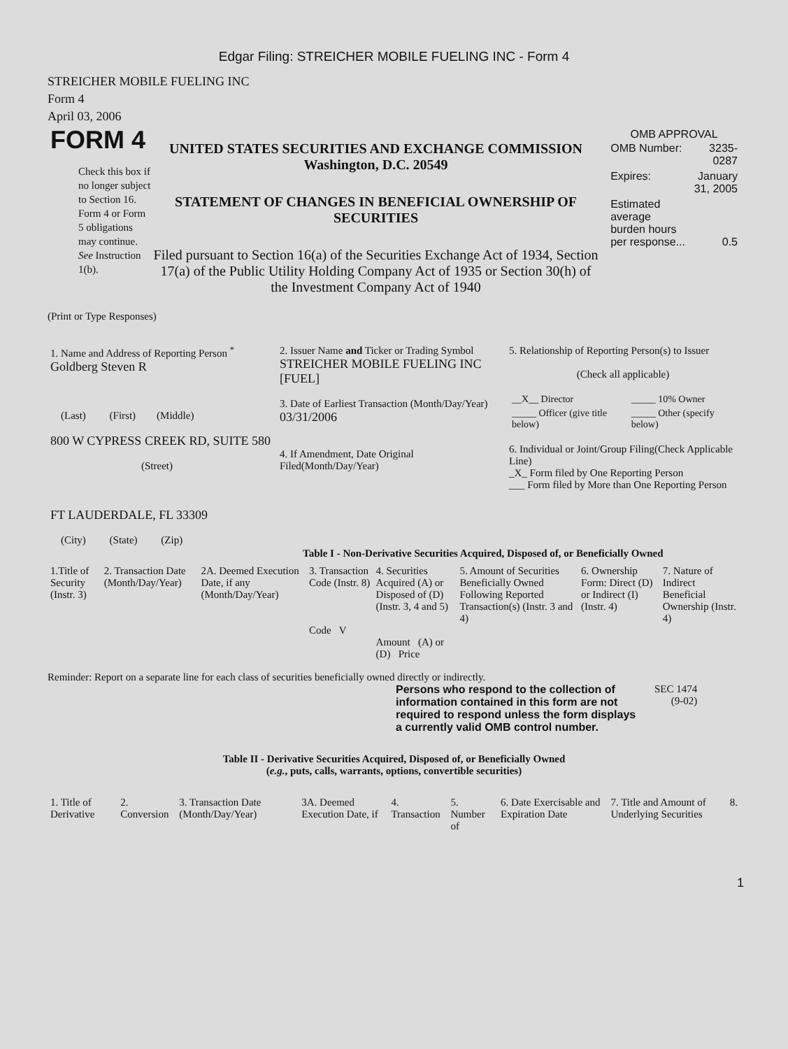Edgar Filing: STREICHER MOBILE FUELING INC - Form 4
STREICHER MOBILE FUELING INC
Form 4
April 03, 2006
FORM 4
Check this box if no longer subject to Section 16. Form 4 or Form 5 obligations may continue. See Instruction 1(b).
UNITED STATES SECURITIES AND EXCHANGE COMMISSION
Washington, D.C. 20549
STATEMENT OF CHANGES IN BENEFICIAL OWNERSHIP OF SECURITIES
Filed pursuant to Section 16(a) of the Securities Exchange Act of 1934, Section 17(a) of the Public Utility Holding Company Act of 1935 or Section 30(h) of the Investment Company Act of 1940
OMB APPROVAL
| OMB Number: | 3235-0287 |
| Expires: | January 31, 2005 |
| Estimated average burden hours per response... | 0.5 |
(Print or Type Responses)
| 1. Name and Address of Reporting Person <sup>*</sup> Goldberg Steven R (Last) (First) (Middle) 800 W CYPRESS CREEK RD, SUITE 580 (Street) FT LAUDERDALE, FL 33309 (City) (State) (Zip) | 2. Issuer Name and Ticker or Trading Symbol STREICHER MOBILE FUELING INC [FUEL] 3. Date of Earliest Transaction (Month/Day/Year) 03/31/2006 4. If Amendment, Date Original Filed(Month/Day/Year) | 5. Relationship of Reporting Person(s) to Issuer (Check all applicable) / __X__ Director / _____ 10% Owner / / _____ Officer (give title below) / _____ Other (specify below) / 6. Individual or Joint/Group Filing(Check Applicable Line) _X_ Form filed by One Reporting Person ___ Form filed by More than One Reporting Person |
Table I - Non-Derivative Securities Acquired, Disposed of, or Beneficially Owned
| 1.Title of Security (Instr. 3) | 2. Transaction Date (Month/Day/Year) | 2A. Deemed Execution Date, if any (Month/Day/Year) | 3. Transaction Code (Instr. 8) Code V | 4. Securities Acquired (A) or Disposed of (D) (Instr. 3, 4 and 5) Amount (A) or (D) Price | 5. Amount of Securities Beneficially Owned Following Reported Transaction(s) (Instr. 3 and 4) | 6. Ownership Form: Direct (D) or Indirect (I) (Instr. 4) | 7. Nature of Indirect Beneficial Ownership (Instr. 4) |
Reminder: Report on a separate line for each class of securities beneficially owned directly or indirectly.
Persons who respond to the collection of information contained in this form are not required to respond unless the form displays a currently valid OMB control number.
SEC 1474
(9-02)
Table II - Derivative Securities Acquired, Disposed of, or Beneficially Owned
(e.g., puts, calls, warrants, options, convertible securities)
| 1. Title of Derivative | 2. Conversion | 3. Transaction Date (Month/Day/Year) | 3A. Deemed Execution Date, if | 4. Transaction | 5. Number of | 6. Date Exercisable and Expiration Date | 7. Title and Amount of Underlying Securities | 8. |
1